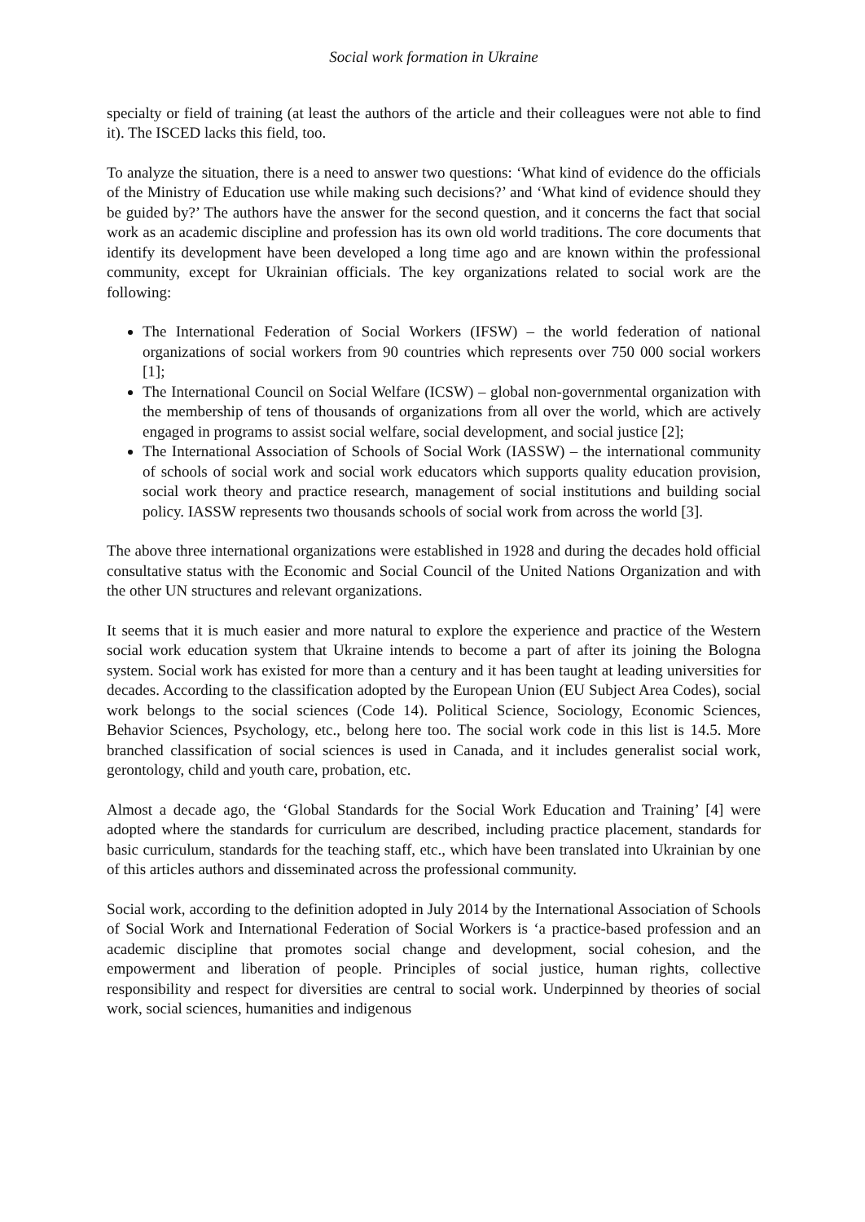Social work formation in Ukraine
specialty or field of training (at least the authors of the article and their colleagues were not able to find it). The ISCED lacks this field, too.
To analyze the situation, there is a need to answer two questions: ‘What kind of evidence do the officials of the Ministry of Education use while making such decisions?’ and ‘What kind of evidence should they be guided by?’ The authors have the answer for the second question, and it concerns the fact that social work as an academic discipline and profession has its own old world traditions. The core documents that identify its development have been developed a long time ago and are known within the professional community, except for Ukrainian officials. The key organizations related to social work are the following:
The International Federation of Social Workers (IFSW) – the world federation of national organizations of social workers from 90 countries which represents over 750 000 social workers [1];
The International Council on Social Welfare (ICSW) – global non-governmental organization with the membership of tens of thousands of organizations from all over the world, which are actively engaged in programs to assist social welfare, social development, and social justice [2];
The International Association of Schools of Social Work (IASSW) – the international community of schools of social work and social work educators which supports quality education provision, social work theory and practice research, management of social institutions and building social policy. IASSW represents two thousands schools of social work from across the world [3].
The above three international organizations were established in 1928 and during the decades hold official consultative status with the Economic and Social Council of the United Nations Organization and with the other UN structures and relevant organizations.
It seems that it is much easier and more natural to explore the experience and practice of the Western social work education system that Ukraine intends to become a part of after its joining the Bologna system. Social work has existed for more than a century and it has been taught at leading universities for decades. According to the classification adopted by the European Union (EU Subject Area Codes), social work belongs to the social sciences (Code 14). Political Science, Sociology, Economic Sciences, Behavior Sciences, Psychology, etc., belong here too. The social work code in this list is 14.5. More branched classification of social sciences is used in Canada, and it includes generalist social work, gerontology, child and youth care, probation, etc.
Almost a decade ago, the ‘Global Standards for the Social Work Education and Training’ [4] were adopted where the standards for curriculum are described, including practice placement, standards for basic curriculum, standards for the teaching staff, etc., which have been translated into Ukrainian by one of this articles authors and disseminated across the professional community.
Social work, according to the definition adopted in July 2014 by the International Association of Schools of Social Work and International Federation of Social Workers is ‘a practice-based profession and an academic discipline that promotes social change and development, social cohesion, and the empowerment and liberation of people. Principles of social justice, human rights, collective responsibility and respect for diversities are central to social work. Underpinned by theories of social work, social sciences, humanities and indigenous